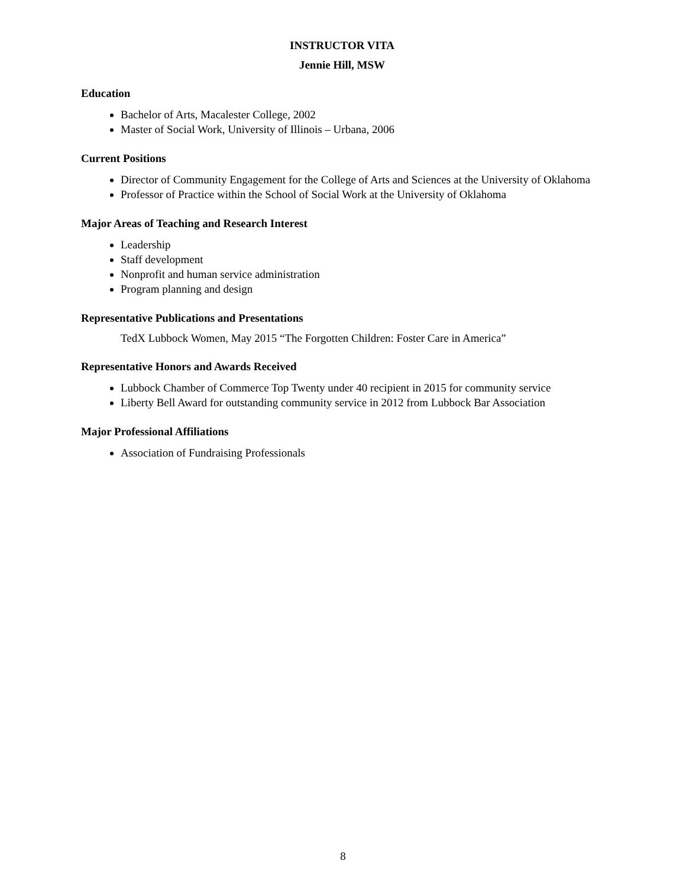INSTRUCTOR VITA
Jennie Hill, MSW
Education
Bachelor of Arts, Macalester College, 2002
Master of Social Work, University of Illinois – Urbana, 2006
Current Positions
Director of Community Engagement for the College of Arts and Sciences at the University of Oklahoma
Professor of Practice within the School of Social Work at the University of Oklahoma
Major Areas of Teaching and Research Interest
Leadership
Staff development
Nonprofit and human service administration
Program planning and design
Representative Publications and Presentations
TedX Lubbock Women, May 2015 “The Forgotten Children: Foster Care in America”
Representative Honors and Awards Received
Lubbock Chamber of Commerce Top Twenty under 40 recipient in 2015 for community service
Liberty Bell Award for outstanding community service in 2012 from Lubbock Bar Association
Major Professional Affiliations
Association of Fundraising Professionals
8